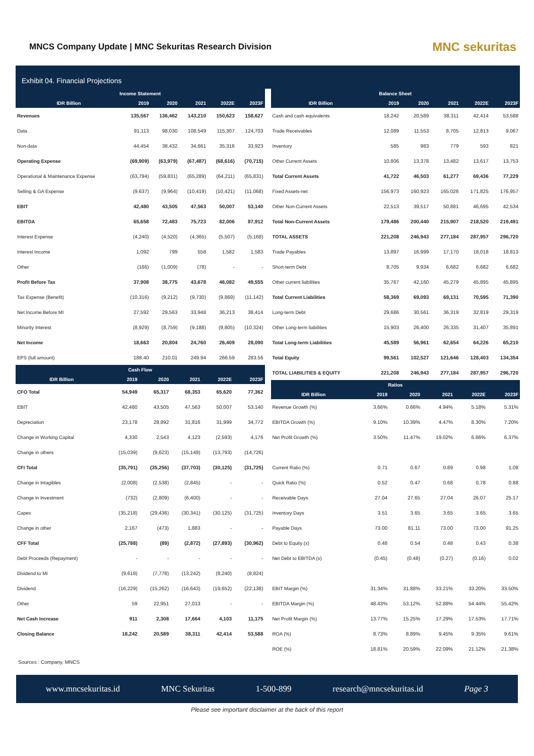MNCS Company Update | MNC Sekuritas Research Division
MNC sekuritas
Exhibit 04. Financial Projections
| Income Statement | | | | | |
| --- | --- | --- | --- | --- | --- |
| IDR Billion | 2019 | 2020 | 2021 | 2022E | 2023F |
| Revenues | 135,567 | 136,462 | 143,210 | 150,623 | 158,627 |
| Data | 91,113 | 98,030 | 108,549 | 115,307 | 124,703 |
| Non-data | 44,454 | 38,432 | 34,661 | 35,316 | 33,923 |
| Operating Expense | (69,909) | (63,979) | (67,487) | (68,616) | (70,715) |
| Operational & Maintenance Expense | (63,794) | (59,831) | (65,289) | (64,211) | (65,831) |
| Selling & GA Expense | (9,637) | (9,964) | (10,419) | (10,421) | (11,068) |
| EBIT | 42,480 | 43,505 | 47,563 | 50,007 | 53,140 |
| EBITDA | 65,658 | 72,483 | 75,723 | 82,006 | 87,912 |
| Interest Expense | (4,240) | (4,520) | (4,365) | (5,507) | (5,168) |
| Interest Income | 1,092 | 799 | 558 | 1,582 | 1,583 |
| Other | (166) | (1,009) | (78) | - | - |
| Profit Before Tax | 37,908 | 38,775 | 43,678 | 46,082 | 49,555 |
| Tax Expense (Benefit) | (10,316) | (9,212) | (9,730) | (9,869) | (11,142) |
| Net Income Before MI | 27,592 | 29,563 | 33,948 | 36,213 | 38,414 |
| Minority Interest | (8,929) | (8,759) | (9,188) | (9,805) | (10,324) |
| Net Income | 18,663 | 20,804 | 24,760 | 26,409 | 28,090 |
| EPS (full amount) | 188.40 | 210.01 | 249.94 | 266.59 | 283.56 |
| Cash Flow | | | | | |
| --- | --- | --- | --- | --- | --- |
| IDR Billion | 2019 | 2020 | 2021 | 2022E | 2023F |
| CFO Total | 54,949 | 65,317 | 68,353 | 65,620 | 77,362 |
| EBIT | 42,480 | 43,505 | 47,563 | 50,007 | 53,140 |
| Depreciation | 23,178 | 28,892 | 31,816 | 31,999 | 34,772 |
| Change in Working Capital | 4,330 | 2,543 | 4,123 | (2,593) | 4,176 |
| Change in others | (15,039) | (9,623) | (15,149) | (13,793) | (14,726) |
| CFI Total | (35,791) | (35,256) | (37,703) | (30,125) | (31,725) |
| Change in Intagibles | (2,008) | (2,538) | (2,845) | - | - |
| Change in Investment | (732) | (2,809) | (6,400) | - | - |
| Capex | (35,218) | (29,436) | (30,341) | (30,125) | (31,725) |
| Change in other | 2,167 | (473) | 1,883 | - | - |
| CFF Total | (25,788) | (89) | (2,872) | (27,893) | (30,962) |
| Debt Proceeds (Repayment) | - | - | - | - | - |
| Dividend to MI | (9,618) | (7,778) | (13,242) | (8,240) | (8,824) |
| Dividend | (16,229) | (15,262) | (16,643) | (19,652) | (22,138) |
| Other | 59 | 22,951 | 27,013 | - | - |
| Net Cash Increase | 911 | 2,308 | 17,664 | 4,103 | 11,175 |
| Closing Balance | 18,242 | 20,589 | 38,311 | 42,414 | 53,588 |
| Balance Sheet | | | | | |
| --- | --- | --- | --- | --- | --- |
| IDR Billion | 2019 | 2020 | 2021 | 2022E | 2023F |
| Cash and cash equivalents | 18,242 | 20,589 | 38,311 | 42,414 | 53,588 |
| Trade Receivables | 12,089 | 11,553 | 8,705 | 12,813 | 9,067 |
| Inventory | 585 | 983 | 779 | 593 | 821 |
| Other Current Assets | 10,806 | 13,378 | 13,482 | 13,617 | 13,753 |
| Total Current Assets | 41,722 | 46,503 | 61,277 | 69,436 | 77,229 |
| Fixed Assets-net | 156,973 | 160,923 | 165,026 | 171,825 | 176,957 |
| Other Non-Current Assets | 22,513 | 39,517 | 50,881 | 46,695 | 42,534 |
| Total Non-Current Assets | 179,486 | 200,440 | 215,907 | 218,520 | 219,491 |
| TOTAL ASSETS | 221,208 | 246,943 | 277,184 | 287,957 | 296,720 |
| Trade Payables | 13,897 | 16,999 | 17,170 | 18,018 | 18,813 |
| Short-term Debt | 8,705 | 9,934 | 6,682 | 6,682 | 6,682 |
| Other current liabilities | 35,767 | 42,160 | 45,279 | 45,895 | 45,895 |
| Total Current Liabilities | 58,369 | 69,093 | 69,131 | 70,595 | 71,390 |
| Long-term Debt | 29,686 | 30,561 | 36,319 | 32,819 | 29,319 |
| Other Long-term liabilities | 15,903 | 26,400 | 26,335 | 31,407 | 35,891 |
| Total Long-term Liabilities | 45,589 | 56,961 | 62,654 | 64,226 | 65,210 |
| Total Equity | 99,561 | 102,527 | 121,646 | 128,403 | 134,354 |
| TOTAL LIABILITIES & EQUITY | 221,208 | 246,943 | 277,184 | 287,957 | 296,720 |
| Ratios | | | | | |
| --- | --- | --- | --- | --- | --- |
| IDR Billion | 2019 | 2020 | 2021 | 2022E | 2023F |
| Revenue Growth (%) | 3.66% | 0.66% | 4.94% | 5.18% | 5.31% |
| EBITDA Growth (%) | 9.10% | 10.39% | 4.47% | 8.30% | 7.20% |
| Net Profit Growth (%) | 3.50% | 11.47% | 19.02% | 6.66% | 6.37% |
| Current Ratio (%) | 0.71 | 0.67 | 0.89 | 0.98 | 1.08 |
| Quick Ratio (%) | 0.52 | 0.47 | 0.68 | 0.78 | 0.88 |
| Receivable Days | 27.04 | 27.65 | 27.04 | 26.07 | 25.17 |
| Inventory Days | 3.51 | 3.65 | 3.65 | 3.65 | 3.65 |
| Payable Days | 73.00 | 81.11 | 73.00 | 73.00 | 91.25 |
| Debt to Equity (x) | 0.48 | 0.54 | 0.48 | 0.43 | 0.38 |
| Net Debt to EBITDA (x) | (0.45) | (0.48) | (0.27) | (0.16) | 0.02 |
| EBIT Margin (%) | 31.34% | 31.88% | 33.21% | 33.20% | 33.50% |
| EBITDA Margin (%) | 48.43% | 53.12% | 52.88% | 54.44% | 55.42% |
| Net Profit Margin (%) | 13.77% | 15.25% | 17.29% | 17.53% | 17.71% |
| ROA (%) | 8.73% | 8.89% | 9.45% | 9.35% | 9.61% |
| ROE (%) | 18.81% | 20.59% | 22.09% | 21.12% | 21.38% |
Sources : Company, MNCS
www.mncsekuritas.id MNC Sekuritas 1-500-899 research@mncsekuritas.id Page 3
Please see important disclaimer at the back of this report